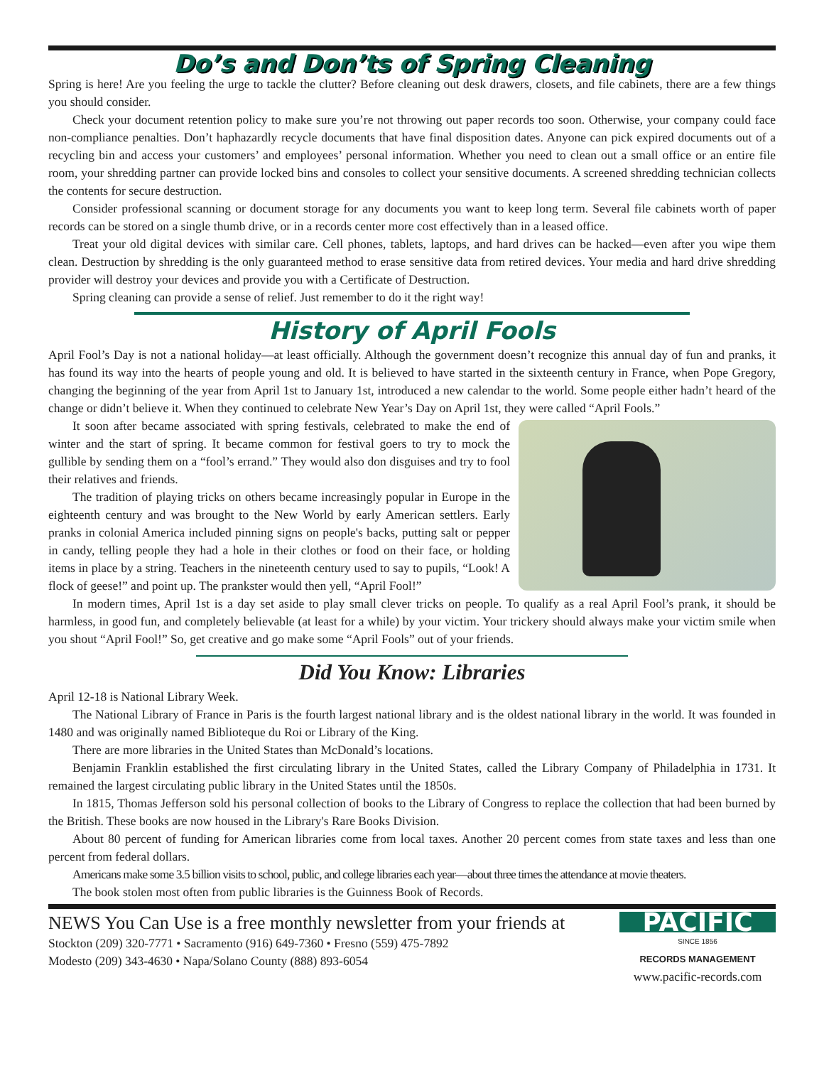Do’s and Don’ts of Spring Cleaning
Spring is here! Are you feeling the urge to tackle the clutter? Before cleaning out desk drawers, closets, and file cabinets, there are a few things you should consider.
Check your document retention policy to make sure you’re not throwing out paper records too soon. Otherwise, your company could face non-compliance penalties. Don’t haphazardly recycle documents that have final disposition dates. Anyone can pick expired documents out of a recycling bin and access your customers’ and employees’ personal information. Whether you need to clean out a small office or an entire file room, your shredding partner can provide locked bins and consoles to collect your sensitive documents. A screened shredding technician collects the contents for secure destruction.
Consider professional scanning or document storage for any documents you want to keep long term. Several file cabinets worth of paper records can be stored on a single thumb drive, or in a records center more cost effectively than in a leased office.
Treat your old digital devices with similar care. Cell phones, tablets, laptops, and hard drives can be hacked—even after you wipe them clean. Destruction by shredding is the only guaranteed method to erase sensitive data from retired devices. Your media and hard drive shredding provider will destroy your devices and provide you with a Certificate of Destruction.
Spring cleaning can provide a sense of relief. Just remember to do it the right way!
History of April Fools
April Fool’s Day is not a national holiday—at least officially. Although the government doesn’t recognize this annual day of fun and pranks, it has found its way into the hearts of people young and old. It is believed to have started in the sixteenth century in France, when Pope Gregory, changing the beginning of the year from April 1st to January 1st, introduced a new calendar to the world. Some people either hadn’t heard of the change or didn’t believe it. When they continued to celebrate New Year’s Day on April 1st, they were called “April Fools.”
It soon after became associated with spring festivals, celebrated to make the end of winter and the start of spring. It became common for festival goers to try to mock the gullible by sending them on a “fool’s errand.” They would also don disguises and try to fool their relatives and friends.
The tradition of playing tricks on others became increasingly popular in Europe in the eighteenth century and was brought to the New World by early American settlers. Early pranks in colonial America included pinning signs on people's backs, putting salt or pepper in candy, telling people they had a hole in their clothes or food on their face, or holding items in place by a string. Teachers in the nineteenth century used to say to pupils, “Look! A flock of geese!” and point up. The prankster would then yell, “April Fool!”
In modern times, April 1st is a day set aside to play small clever tricks on people. To qualify as a real April Fool’s prank, it should be harmless, in good fun, and completely believable (at least for a while) by your victim. Your trickery should always make your victim smile when you shout “April Fool!” So, get creative and go make some “April Fools” out of your friends.
Did You Know: Libraries
April 12-18 is National Library Week.
The National Library of France in Paris is the fourth largest national library and is the oldest national library in the world. It was founded in 1480 and was originally named Biblioteque du Roi or Library of the King.
There are more libraries in the United States than McDonald’s locations.
Benjamin Franklin established the first circulating library in the United States, called the Library Company of Philadelphia in 1731. It remained the largest circulating public library in the United States until the 1850s.
In 1815, Thomas Jefferson sold his personal collection of books to the Library of Congress to replace the collection that had been burned by the British. These books are now housed in the Library's Rare Books Division.
About 80 percent of funding for American libraries come from local taxes. Another 20 percent comes from state taxes and less than one percent from federal dollars.
Americans make some 3.5 billion visits to school, public, and college libraries each year—about three times the attendance at movie theaters.
The book stolen most often from public libraries is the Guinness Book of Records.
NEWS You Can Use is a free monthly newsletter from your friends at
Stockton (209) 320-7771 • Sacramento (916) 649-7360 • Fresno (559) 475-7892
Modesto (209) 343-4630 • Napa/Solano County (888) 893-6054
PACIFIC
SINCE 1856
RECORDS MANAGEMENT
www.pacific-records.com